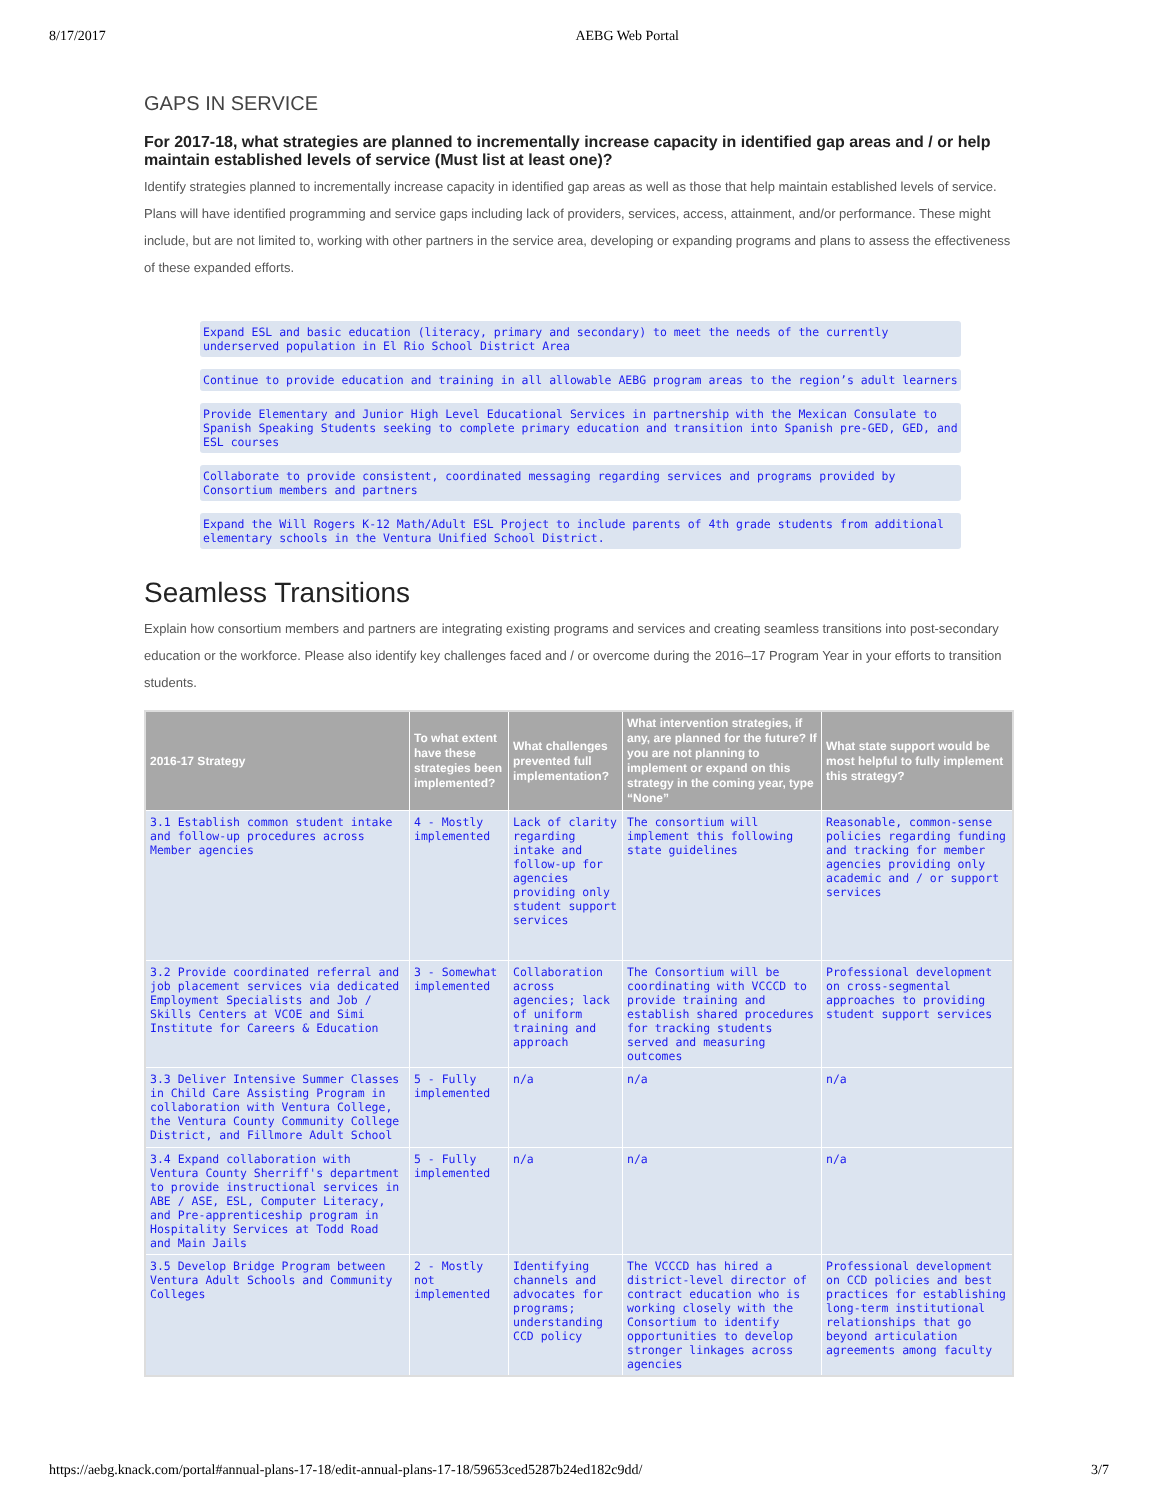8/17/2017 AEBG Web Portal
GAPS IN SERVICE
For 2017-18, what strategies are planned to incrementally increase capacity in identified gap areas and / or help maintain established levels of service (Must list at least one)?
Identify strategies planned to incrementally increase capacity in identified gap areas as well as those that help maintain established levels of service. Plans will have identified programming and service gaps including lack of providers, services, access, attainment, and/or performance. These might include, but are not limited to, working with other partners in the service area, developing or expanding programs and plans to assess the effectiveness of these expanded efforts.
Expand ESL and basic education (literacy, primary and secondary) to meet the needs of the currently underserved population in El Rio School District Area
Continue to provide education and training in all allowable AEBG program areas to the region’s adult learners
Provide Elementary and Junior High Level Educational Services in partnership with the Mexican Consulate to Spanish Speaking Students seeking to complete primary education and transition into Spanish pre-GED, GED, and ESL courses
Collaborate to provide consistent, coordinated messaging regarding services and programs provided by Consortium members and partners
Expand the Will Rogers K-12 Math/Adult ESL Project to include parents of 4th grade students from additional elementary schools in the Ventura Unified School District.
Seamless Transitions
Explain how consortium members and partners are integrating existing programs and services and creating seamless transitions into post-secondary education or the workforce. Please also identify key challenges faced and / or overcome during the 2016–17 Program Year in your efforts to transition students.
| 2016-17 Strategy | To what extent have these strategies been implemented? | What challenges prevented full implementation? | What intervention strategies, if any, are planned for the future? If you are not planning to implement or expand on this strategy in the coming year, type “None” | What state support would be most helpful to fully implement this strategy? |
| --- | --- | --- | --- | --- |
| 3.1 Establish common student intake and follow-up procedures across Member agencies | 4 - Mostly implemented | Lack of clarity regarding intake and follow-up for agencies providing only student support services | The consortium will implement this following state guidelines | Reasonable, common-sense policies regarding funding and tracking for member agencies providing only academic and / or support services |
| 3.2 Provide coordinated referral and job placement services via dedicated Employment Specialists and Job / Skills Centers at VCOE and Simi Institute for Careers & Education | 3 - Somewhat implemented | Collaboration across agencies; lack of uniform training and approach | The Consortium will be coordinating with VCCCD to provide training and establish shared procedures for tracking students served and measuring outcomes | Professional development on cross-segmental approaches to providing student support services |
| 3.3 Deliver Intensive Summer Classes in Child Care Assisting Program in collaboration with Ventura College, the Ventura County Community College District, and Fillmore Adult School | 5 - Fully implemented | n/a | n/a | n/a |
| 3.4 Expand collaboration with Ventura County Sherriff's department to provide instructional services in ABE / ASE, ESL, Computer Literacy, and Pre-apprenticeship program in Hospitality Services at Todd Road and Main Jails | 5 - Fully implemented | n/a | n/a | n/a |
| 3.5 Develop Bridge Program between Ventura Adult Schools and Community Colleges | 2 - Mostly not implemented | Identifying channels and advocates for programs; understanding CCD policy | The VCCCD has hired a district-level director of contract education who is working closely with the Consortium to identify opportunities to develop stronger linkages across agencies | Professional development on CCD policies and best practices for establishing long-term institutional relationships that go beyond articulation agreements among faculty |
https://aebg.knack.com/portal#annual-plans-17-18/edit-annual-plans-17-18/59653ced5287b24ed182c9dd/ 3/7